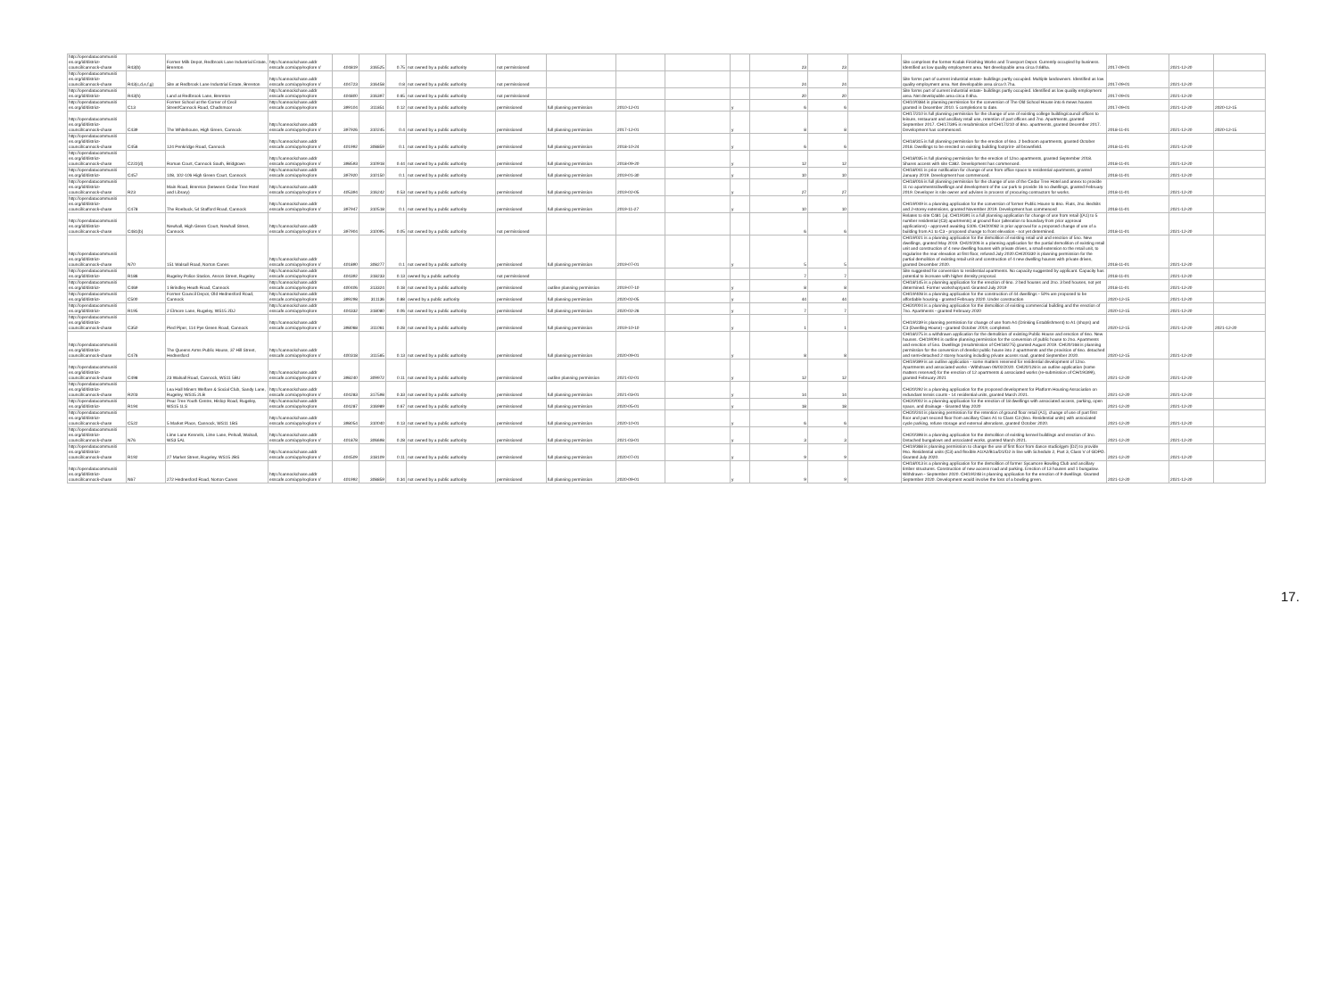| http://opendatacommuniti es.org/id/district-council/cannock-chase | R43(b) | Former Milk Depot, Redbrook Lane Industrial Estate, Brereton | http://cannockchase.addr esscafe.com/app/explore r/ | 404819 | 316525 | 0.75 | not owned by a public authority | not permissioned | | | | | 23 | 23 | | Site comprises the former Kodak Finishing Works and Transport Depot. Currently occupied by business. Identified as low quality employment area. Net developable area circa 0.68ha. | 2017-09-01 | 2021-12-20 | |
| http://opendatacommuniti es.org/id/district-council/cannock-chase | R43(c,d,e,f,g) | Site at Redbrook Lane Industrial Estate, Brereton | http://cannockchase.addr esscafe.com/app/explore r/ | 404723 | 316458 | 0.8 | not owned by a public authority | not permissioned | | | | | 24 | 24 | | Site forms part of current industrial estate- buildings partly occupied. Multiple landowners. Identified as low quality employment area. Net developable area circa 0.7ha. | 2017-09-01 | 2021-12-20 | |
| http://opendatacommuniti es.org/id/district- | R43(h) | Land at Redbrook Lane, Brereton | http://cannockchase.addr esscafe.com/app/explore | 404800 | 316397 | 0.65 | not owned by a public authority | not permissioned | | | | | 20 | 20 | | Site forms part of current industrial estate- buildings partly occupied. Identified as low quality employment area. Net developable area circa 0.6ha. | 2017-09-01 | 2021-12-20 | |
| http://opendatacommuniti es.org/id/district- | C13 | Former School at the Corner of Cecil Street/Cannock Road, Chadsmoor | http://cannockchase.addr esscafe.com/app/explore | 399104 | 311851 | 0.12 | not owned by a public authority | permissioned | full planning permission | 2010-12-01 | | y | 6 | 6 | | CH/10/0384 is planning permission for the conversion of The Old School House into 6 mews houses granted in December 2010. 5 completions to date. | 2017-09-01 | 2021-12-20 | 2020-12-15 |
| http://opendatacommuniti es.org/id/district-council/cannock-chase | C439 | The Whitehouse, High Green, Cannock | http://cannockchase.addr esscafe.com/app/explore r/ | 397926 | 310245 | 0.4 | not owned by a public authority | permissioned | full planning permission | 2017-12-01 | | y | 8 | 8 | | CH/17/210 is full planning permission for the change of use of existing college building/council offices to leisure, restaurant and ancillary retail use, retention of part offices and 7no. Apartments, granted September 2017. CH/17/395 is resubmission of CH/17/210 of 8no. apartments, granted December 2017. Development has commenced. | 2018-11-01 | 2021-12-20 | 2020-12-15 |
| http://opendatacommuniti es.org/id/district-council/cannock-chase | C456 | 124 Penkridge Road, Cannock | http://cannockchase.addr esscafe.com/app/explore r/ | 401992 | 308859 | 0.1 | not owned by a public authority | permissioned | full planning permission | 2018-10-24 | | y | 6 | 6 | | CH/18/315 is full planning permission for the erection of 6no. 2 bedroom apartments, granted October 2018. Dwellings to be erected on existing building footprint- all brownfield. | 2018-11-01 | 2021-12-20 | |
| http://opendatacommuniti es.org/id/district-council/cannock-chase | C222(d) | Roman Court, Cannock South, Bridgtown | http://cannockchase.addr esscafe.com/app/explore r/ | 398593 | 310918 | 0.44 | not owned by a public authority | permissioned | full planning permission | 2018-09-20 | | y | 12 | 12 | | CH/18/035 is full planning permission for the erection of 12no apartments, granted September 2018. Shares access with site C382. Development has commenced. | 2018-11-01 | 2021-12-20 | |
| http://opendatacommuniti es.org/id/district- | C457 | 108, 102-106 High Green Court, Cannock | http://cannockchase.addr esscafe.com/app/explore | 397920 | 310150 | 0.1 | not owned by a public authority | permissioned | full planning permission | 2019-01-30 | | y | 10 | 10 | | CH/18/041 is prior notification for change of use from office space to residential apartments, granted January 2019. Development has commenced. | 2018-11-01 | 2021-12-20 | |
| http://opendatacommuniti es.org/id/district-council/cannock-chase | R23 | Main Road, Brereton (between Cedar Tree Hotel and Library) | http://cannockchase.addr esscafe.com/app/explore r/ | 405394 | 316242 | 0.53 | not owned by a public authority | permissioned | full planning permission | 2019-02-05 | | y | 27 | 27 | | CH/18/016 is full planning permission for the change of use of the Cedar Tree Hotel and annex to provide 11 no apartments/dwellings and development of the car park to provide 16 no dwellings, granted February 2019. Developer is site owner and advises in process of procuring contractors for works. | 2018-11-01 | 2021-12-20 | |
| http://opendatacommuniti es.org/id/district-council/cannock-chase | C478 | The Roebuck, 54 Stafford Road, Cannock | http://cannockchase.addr esscafe.com/app/explore r/ | 397947 | 310518 | 0.1 | not owned by a public authority | permissioned | full planning permission | 2019-11-27 | | y | 10 | 10 | | CH/19/049 is a planning application for the conversion of former Public House to 8no. Flats, 2no. Bedsits and 2-storey extensions, granted November 2019. Development has commenced | 2018-11-01 | 2021-12-20 | |
| http://opendatacommuniti es.org/id/district-council/cannock-chase | C481(b) | Newhall, High Green Court, Newhall Street, Cannock | http://cannockchase.addr esscafe.com/app/explore r/ | 397904 | 310095 | 0.05 | not owned by a public authority | not permissioned | | | | | 6 | 6 | | Relates to site C481 (a). CH/19/391 is a full planning application for change of use from retail ((A1) to 5 number residential (C3) apartments) at ground floor (alteration to boundary from prior approval applications) - approved awaiting S106. CH/20/082 is prior approval for a proposed change of use of a building from A1 to C3 - proposed change to front elevation - not yet determined. | 2018-11-01 | 2021-12-20 | |
| http://opendatacommuniti es.org/id/district-council/cannock-chase | N70 | 151 Walsall Road, Norton Canes | http://cannockchase.addr esscafe.com/app/explore r/ | 401890 | 308277 | 0.1 | not owned by a public authority | permissioned | full planning permission | 2019-07-01 | | y | 5 | 5 | | CH/19/021 is a planning application for the demolition of existing retail unit and erection of 5no. New dwellings, granted May 2019. CH/20/206 is a planning application for the partial demolition of existing retail unit and construction of 4 new dwelling houses with private drives, a small extension to the retail unit, to regularise the rear elevation at first floor, refused July 2020.CH/20/330 is planning permission for the partial demolition of existing retail unit and construction of 4 new dwelling houses with private drives, granted December 2020. | 2018-11-01 | 2021-12-20 | |
| http://opendatacommuniti es.org/id/district- | R186 | Rugeley Police Station, Anson Street, Rugeley | http://cannockchase.addr esscafe.com/app/explore | 404392 | 318233 | 0.13 | owned by a public authority | not permissioned | | | | | 7 | 7 | | Site suggested for conversion to residential apartments. No capacity suggested by applicant. Capacity has potential to increase with higher density proposal. | 2018-11-01 | 2021-12-20 | |
| http://opendatacommuniti es.org/id/district- | C469 | 1 Brindley Heath Road, Cannock | http://cannockchase.addr esscafe.com/app/explore | 400406 | 313324 | 0.18 | not owned by a public authority | permissioned | outline planning permission | 2019-07-10 | | y | 8 | 8 | | CH/18/145 is a planning application for the erection of 6no. 2 bed houses and 2no. 3 bed houses, not yet determined. Former workshop/yard. Granted July 2019 | 2018-11-01 | 2021-12-20 | |
| http://opendatacommuniti es.org/id/district- | C500 | Former Council Depot, Old Hednesford Road, Cannock | http://cannockchase.addr esscafe.com/app/explore | 399298 | 311136 | 0.88 | owned by a public authority | permissioned | full planning permission | 2020-02-05 | | y | 44 | 44 | | CH/19/408 is a planning application for the construction of 44 dwellings - 50% are proposed to be affordable housing - granted February 2020. Under construction | 2020-12-15 | 2021-12-20 | |
| http://opendatacommuniti es.org/id/district- | R195 | 2 Elmore Lane, Rugeley, WS15 2DJ | http://cannockchase.addr esscafe.com/app/explore | 404332 | 318080 | 0.06 | not owned by a public authority | permissioned | full planning permission | 2020-02-26 | | y | 7 | 7 | | CH/20/004 is a planning application for the demolition of existing commercial building and the erection of 7no. Apartments - granted February 2020 | 2020-12-15 | 2021-12-20 | |
| http://opendatacommuniti es.org/id/district-council/cannock-chase | C350 | Pied Piper, 114 Pye Green Road, Cannock | http://cannockchase.addr esscafe.com/app/explore r/ | 398068 | 311061 | 0.28 | not owned by a public authority | permissioned | full planning permission | 2019-10-10 | | y | 1 | 1 | | CH/19/239 is planning permission for change of use from A4 (Drinking Establishment) to A1 (shops) and C3 (Dwelling House) - granted October 2019, completed. | 2020-12-15 | 2021-12-20 | 2021-12-20 |
| http://opendatacommuniti es.org/id/district-council/cannock-chase | C476 | The Queens Arms Public House, 37 Hill Street, Hednesford | http://cannockchase.addr esscafe.com/app/explore r/ | 400318 | 311565 | 0.13 | not owned by a public authority | permissioned | full planning permission | 2020-09-01 | | y | 8 | 8 | | CH/18/275 is a withdrawn application for the demolition of existing Public House and erection of 6no. New houses. CH/19/094 is outline planning permission for the conversion of public house to 2no. Apartments and erection of 5no. Dwellings (resubmission of CH/18/275) granted August 2019. CH/20/168 is planning permission for the conversion of derelict public house into 2 apartments and the provision of 6no. detached and semi-detached 2 storey housing including private access road, granted September 2020. | 2020-12-15 | 2021-12-20 | |
| http://opendatacommuniti es.org/id/district-council/cannock-chase | C498 | 23 Walsall Road, Cannock, WS11 5BU | http://cannockchase.addr esscafe.com/app/explore r/ | 398240 | 309972 | 0.11 | not owned by a public authority | permissioned | outline planning permission | 2021-02-01 | | y | 12 | 12 | | CH/19/399 is an outline application - some matters reserved for residential development of 12no. Apartments and associated works - Withdrawn 06/02/2020. CH/20/128 is an outline application (some matters reserved) for the erection of 12 apartments & associated works (re-submission of CH/19/399), granted February 2021 | 2021-12-20 | 2021-12-20 | |
| http://opendatacommuniti es.org/id/district-council/cannock-chase | R203 | Lea Hall Miners Welfare & Social Club, Sandy Lane, Rugeley, WS15 2LB | http://cannockchase.addr esscafe.com/app/explore r/ | 404283 | 317598 | 0.33 | not owned by a public authority | permissioned | full planning permission | 2021-03-01 | | y | 14 | 14 | | CH/20/292 is a planning application for the proposed development for Platform Housing Association on redundant tennis courts - 14 residential units, granted March 2021. | 2021-12-20 | 2021-12-20 | |
| http://opendatacommuniti es.org/id/district- | R194 | Pear Tree Youth Centre, Hislop Road, Rugeley, WS15 1LS | http://cannockchase.addr esscafe.com/app/explore | 404287 | 316989 | 0.67 | not owned by a public authority | permissioned | full planning permission | 2020-05-01 | | y | 18 | 18 | | CH/20/002 is a planning application for the erection of 18 dwellings with associated access, parking, open space, and drainage - Granted May 2020 | 2021-12-20 | 2021-12-20 | |
| http://opendatacommuniti es.org/id/district-council/cannock-chase | C522 | 5 Market Place, Cannock, WS11 1BS | http://cannockchase.addr esscafe.com/app/explore r/ | 398054 | 310040 | 0.13 | not owned by a public authority | permissioned | full planning permission | 2020-10-01 | | y | 6 | 6 | | CH/20/244 is planning permission for the retention of ground floor retail (A1), change of use of part first floor and part second floor from ancillary Class A1 to Class C3 (6no. Residential units) with associated cycle parking, refuse storage and external alterations, granted October 2020. | 2021-12-20 | 2021-12-20 | |
| http://opendatacommuniti es.org/id/district-council/cannock-chase | N76 | Lime Lane Kennels, Lime Lane, Pelsall, Walsall, WS3 5AL | http://cannockchase.addr esscafe.com/app/explore r/ | 401878 | 306698 | 0.28 | not owned by a public authority | permissioned | full planning permission | 2021-03-01 | | y | 3 | 3 | | CH/20/398 is a planning application for the demolition of existing kennel buildings and erection of 3no. Detached bungalows and associated works, granted March 2021. | 2021-12-20 | 2021-12-20 | |
| http://opendatacommuniti es.org/id/district-council/cannock-chase | R192 | 27 Market Street, Rugeley, WS15 2BS | http://cannockchase.addr esscafe.com/app/explore r/ | 404509 | 318109 | 0.11 | not owned by a public authority | permissioned | full planning permission | 2020-07-01 | | y | 9 | 9 | | CH/19/368 is planning permission to change the use of first floor from dance studio/gym (D2) to provide 9no. Residential units (C3) and flexible A1/A2/B1a/D1/D2 in line with Schedule 2, Part 3, Class V of GDPO. Granted July 2020. | 2021-12-20 | 2021-12-20 | |
| http://opendatacommuniti es.org/id/district-council/cannock-chase | N67 | 272 Hednesford Road, Norton Canes | http://cannockchase.addr esscafe.com/app/explore r/ | 401992 | 308859 | 0.34 | not owned by a public authority | permissioned | full planning permission | 2020-09-01 | | y | 9 | 9 | | CH/18/013 is a planning application for the demolition of former Sycamore Bowling Club and ancillary timber structures. Construction of new access road and parking. Erection of 13 houses and 1 bungalow. Withdrawn - September 2020. CH/19/248 is planning application for the erection of 9 dwellings. Granted September 2020. Development would involve the loss of a bowling green. | 2021-12-20 | 2021-12-20 | |
17.